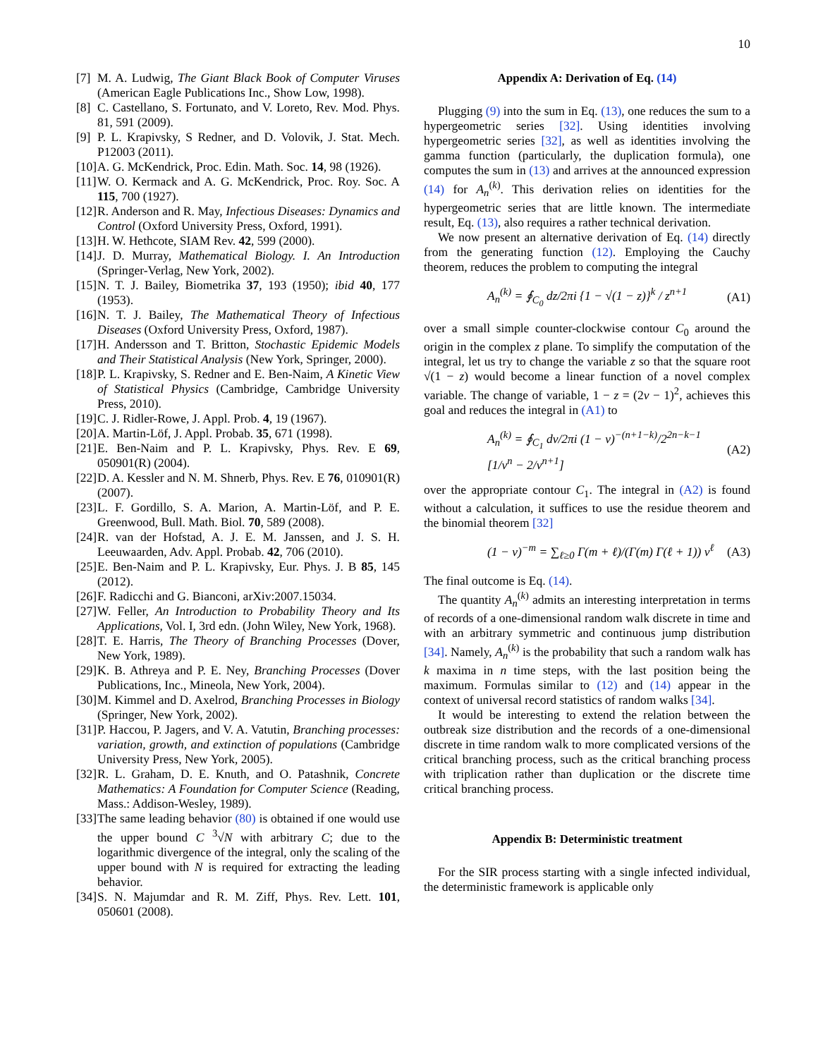10
[7] M. A. Ludwig, The Giant Black Book of Computer Viruses (American Eagle Publications Inc., Show Low, 1998).
[8] C. Castellano, S. Fortunato, and V. Loreto, Rev. Mod. Phys. 81, 591 (2009).
[9] P. L. Krapivsky, S Redner, and D. Volovik, J. Stat. Mech. P12003 (2011).
[10] A. G. McKendrick, Proc. Edin. Math. Soc. 14, 98 (1926).
[11] W. O. Kermack and A. G. McKendrick, Proc. Roy. Soc. A 115, 700 (1927).
[12] R. Anderson and R. May, Infectious Diseases: Dynamics and Control (Oxford University Press, Oxford, 1991).
[13] H. W. Hethcote, SIAM Rev. 42, 599 (2000).
[14] J. D. Murray, Mathematical Biology. I. An Introduction (Springer-Verlag, New York, 2002).
[15] N. T. J. Bailey, Biometrika 37, 193 (1950); ibid 40, 177 (1953).
[16] N. T. J. Bailey, The Mathematical Theory of Infectious Diseases (Oxford University Press, Oxford, 1987).
[17] H. Andersson and T. Britton, Stochastic Epidemic Models and Their Statistical Analysis (New York, Springer, 2000).
[18] P. L. Krapivsky, S. Redner and E. Ben-Naim, A Kinetic View of Statistical Physics (Cambridge, Cambridge University Press, 2010).
[19] C. J. Ridler-Rowe, J. Appl. Prob. 4, 19 (1967).
[20] A. Martin-Löf, J. Appl. Probab. 35, 671 (1998).
[21] E. Ben-Naim and P. L. Krapivsky, Phys. Rev. E 69, 050901(R) (2004).
[22] D. A. Kessler and N. M. Shnerb, Phys. Rev. E 76, 010901(R) (2007).
[23] L. F. Gordillo, S. A. Marion, A. Martin-Löf, and P. E. Greenwood, Bull. Math. Biol. 70, 589 (2008).
[24] R. van der Hofstad, A. J. E. M. Janssen, and J. S. H. Leeuwaarden, Adv. Appl. Probab. 42, 706 (2010).
[25] E. Ben-Naim and P. L. Krapivsky, Eur. Phys. J. B 85, 145 (2012).
[26] F. Radicchi and G. Bianconi, arXiv:2007.15034.
[27] W. Feller, An Introduction to Probability Theory and Its Applications, Vol. I, 3rd edn. (John Wiley, New York, 1968).
[28] T. E. Harris, The Theory of Branching Processes (Dover, New York, 1989).
[29] K. B. Athreya and P. E. Ney, Branching Processes (Dover Publications, Inc., Mineola, New York, 2004).
[30] M. Kimmel and D. Axelrod, Branching Processes in Biology (Springer, New York, 2002).
[31] P. Haccou, P. Jagers, and V. A. Vatutin, Branching processes: variation, growth, and extinction of populations (Cambridge University Press, New York, 2005).
[32] R. L. Graham, D. E. Knuth, and O. Patashnik, Concrete Mathematics: A Foundation for Computer Science (Reading, Mass.: Addison-Wesley, 1989).
[33] The same leading behavior (80) is obtained if one would use the upper bound C <sup>3</sup>√N with arbitrary C; due to the logarithmic divergence of the integral, only the scaling of the upper bound with N is required for extracting the leading behavior.
[34] S. N. Majumdar and R. M. Ziff, Phys. Rev. Lett. 101, 050601 (2008).
Appendix A: Derivation of Eq. (14)
Plugging (9) into the sum in Eq. (13), one reduces the sum to a hypergeometric series [32]. Using identities involving hypergeometric series [32], as well as identities involving the gamma function (particularly, the duplication formula), one computes the sum in (13) and arrives at the announced expression (14) for A<sub>n</sub><sup>(k)</sup>. This derivation relies on identities for the hypergeometric series that are little known. The intermediate result, Eq. (13), also requires a rather technical derivation.
We now present an alternative derivation of Eq. (14) directly from the generating function (12). Employing the Cauchy theorem, reduces the problem to computing the integral
A<sub>n</sub><sup>(k)</sup> = ∮<sub>C<sub>0</sub></sub> dz/2πi {1 − √(1 − z)}<sup>k</sup> / z<sup>n+1</sup> (A1)
over a small simple counter-clockwise contour C<sub>0</sub> around the origin in the complex z plane. To simplify the computation of the integral, let us try to change the variable z so that the square root √(1 − z) would become a linear function of a novel complex variable. The change of variable, 1 − z = (2v − 1)<sup>2</sup>, achieves this goal and reduces the integral in (A1) to
A<sub>n</sub><sup>(k)</sup> = ∮<sub>C<sub>1</sub></sub> dv/2πi (1 − v)<sup>−(n+1−k)</sup>/2<sup>2n−k−1</sup> [1/v<sup>n</sup> − 2/v<sup>n+1</sup>] (A2)
over the appropriate contour C<sub>1</sub>. The integral in (A2) is found without a calculation, it suffices to use the residue theorem and the binomial theorem [32]
(1 − v)<sup>−m</sup> = ∑<sub>ℓ≥0</sub> Γ(m + ℓ)/(Γ(m) Γ(ℓ + 1)) v<sup>ℓ</sup> (A3)
The final outcome is Eq. (14).
The quantity A<sub>n</sub><sup>(k)</sup> admits an interesting interpretation in terms of records of a one-dimensional random walk discrete in time and with an arbitrary symmetric and continuous jump distribution [34]. Namely, A<sub>n</sub><sup>(k)</sup> is the probability that such a random walk has k maxima in n time steps, with the last position being the maximum. Formulas similar to (12) and (14) appear in the context of universal record statistics of random walks [34].
It would be interesting to extend the relation between the outbreak size distribution and the records of a one-dimensional discrete in time random walk to more complicated versions of the critical branching process, such as the critical branching process with triplication rather than duplication or the discrete time critical branching process.
Appendix B: Deterministic treatment
For the SIR process starting with a single infected individual, the deterministic framework is applicable only